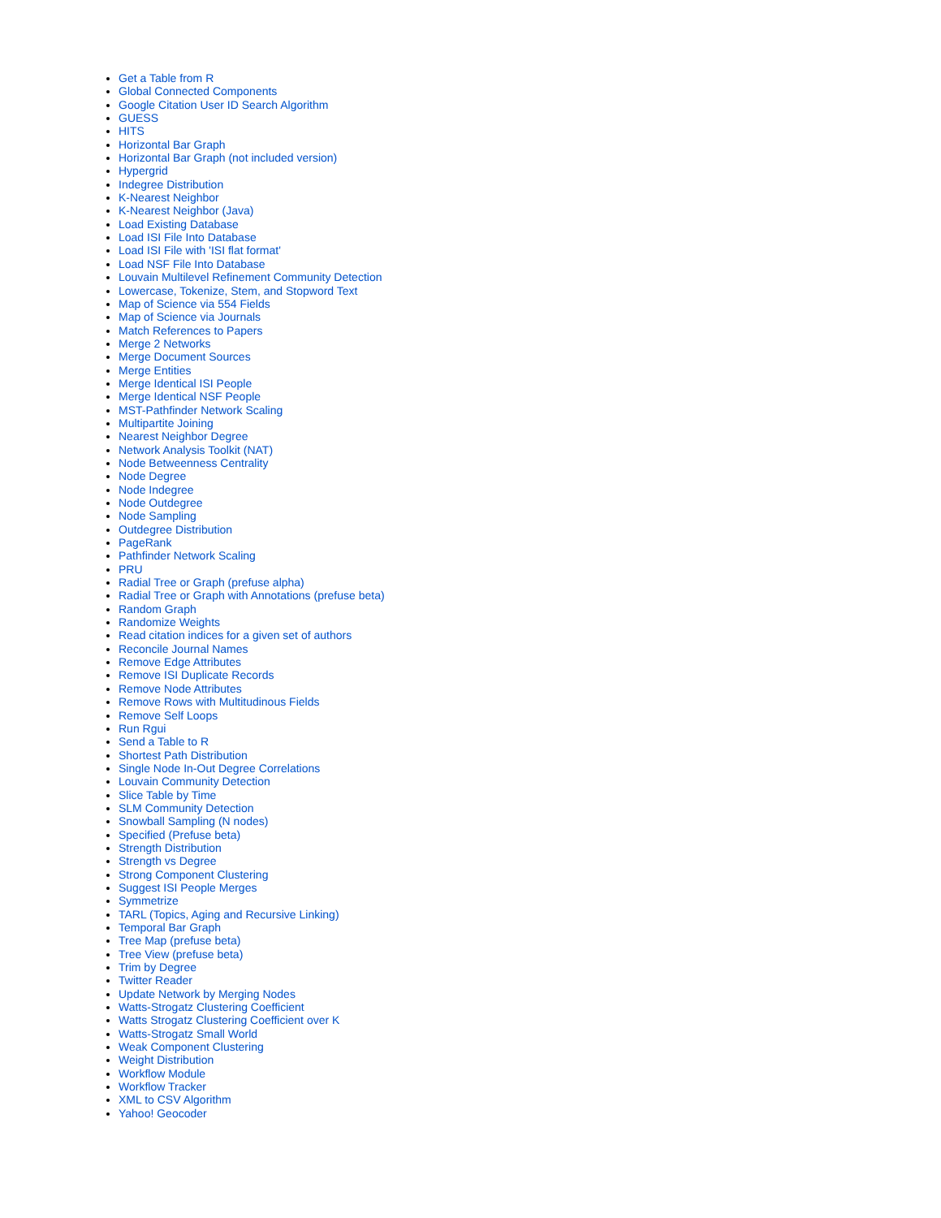Get a Table from R
Global Connected Components
Google Citation User ID Search Algorithm
GUESS
HITS
Horizontal Bar Graph
Horizontal Bar Graph (not included version)
Hypergrid
Indegree Distribution
K-Nearest Neighbor
K-Nearest Neighbor (Java)
Load Existing Database
Load ISI File Into Database
Load ISI File with 'ISI flat format'
Load NSF File Into Database
Louvain Multilevel Refinement Community Detection
Lowercase, Tokenize, Stem, and Stopword Text
Map of Science via 554 Fields
Map of Science via Journals
Match References to Papers
Merge 2 Networks
Merge Document Sources
Merge Entities
Merge Identical ISI People
Merge Identical NSF People
MST-Pathfinder Network Scaling
Multipartite Joining
Nearest Neighbor Degree
Network Analysis Toolkit (NAT)
Node Betweenness Centrality
Node Degree
Node Indegree
Node Outdegree
Node Sampling
Outdegree Distribution
PageRank
Pathfinder Network Scaling
PRU
Radial Tree or Graph (prefuse alpha)
Radial Tree or Graph with Annotations (prefuse beta)
Random Graph
Randomize Weights
Read citation indices for a given set of authors
Reconcile Journal Names
Remove Edge Attributes
Remove ISI Duplicate Records
Remove Node Attributes
Remove Rows with Multitudinous Fields
Remove Self Loops
Run Rgui
Send a Table to R
Shortest Path Distribution
Single Node In-Out Degree Correlations
Louvain Community Detection
Slice Table by Time
SLM Community Detection
Snowball Sampling (N nodes)
Specified (Prefuse beta)
Strength Distribution
Strength vs Degree
Strong Component Clustering
Suggest ISI People Merges
Symmetrize
TARL (Topics, Aging and Recursive Linking)
Temporal Bar Graph
Tree Map (prefuse beta)
Tree View (prefuse beta)
Trim by Degree
Twitter Reader
Update Network by Merging Nodes
Watts-Strogatz Clustering Coefficient
Watts Strogatz Clustering Coefficient over K
Watts-Strogatz Small World
Weak Component Clustering
Weight Distribution
Workflow Module
Workflow Tracker
XML to CSV Algorithm
Yahoo! Geocoder